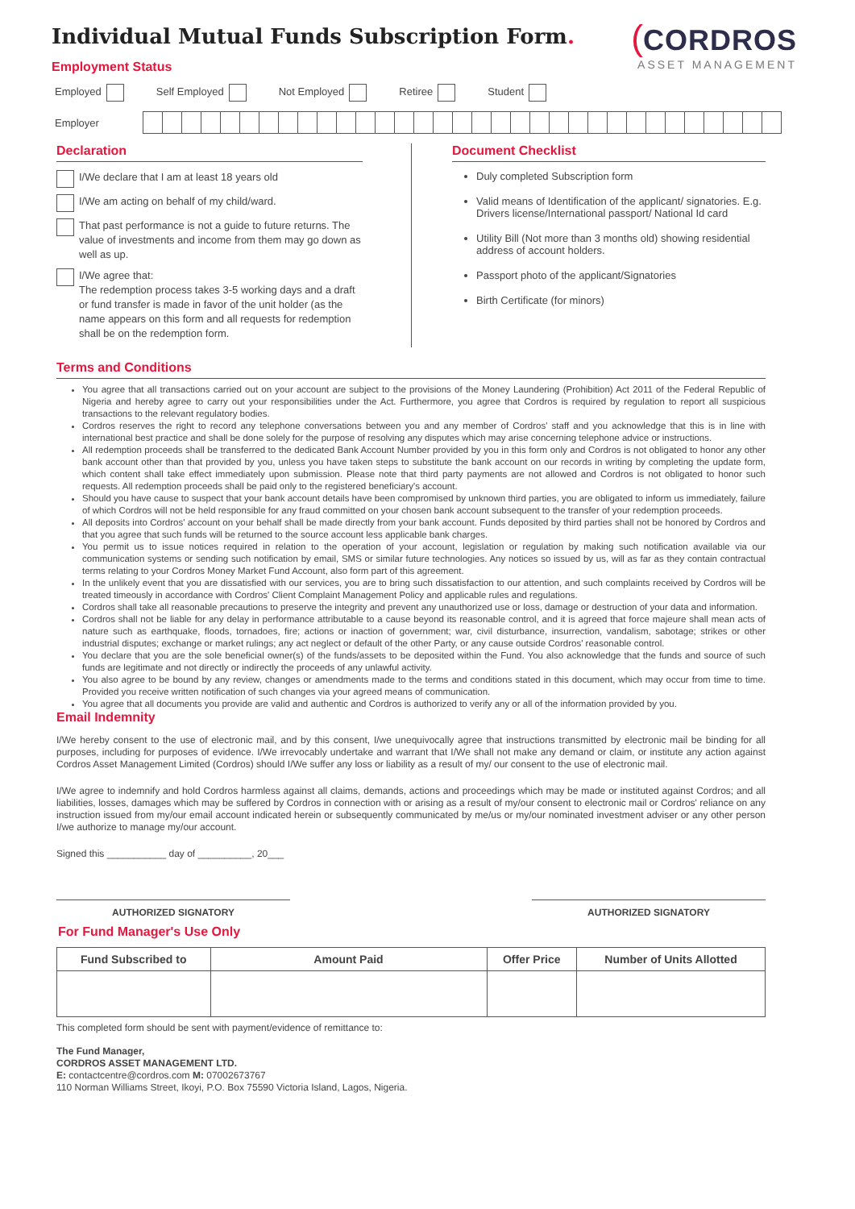Individual Mutual Funds Subscription Form.
Employment Status
(CORDROS
ASSET MANAGEMENT
Employed Self Employed Not Employed Retiree Student
Employer
Declaration
I/We declare that I am at least 18 years old
I/We am acting on behalf of my child/ward.
That past performance is not a guide to future returns. The value of investments and income from them may go down as well as up.
I/We agree that:
The redemption process takes 3-5 working days and a draft or fund transfer is made in favor of the unit holder (as the name appears on this form and all requests for redemption shall be on the redemption form.
Document Checklist
Duly completed Subscription form
Valid means of Identification of the applicant/ signatories. E.g. Drivers license/International passport/ National Id card
Utility Bill (Not more than 3 months old) showing residential address of account holders.
Passport photo of the applicant/Signatories
Birth Certificate (for minors)
Terms and Conditions
You agree that all transactions carried out on your account are subject to the provisions of the Money Laundering (Prohibition) Act 2011 of the Federal Republic of Nigeria and hereby agree to carry out your responsibilities under the Act. Furthermore, you agree that Cordros is required by regulation to report all suspicious transactions to the relevant regulatory bodies.
Cordros reserves the right to record any telephone conversations between you and any member of Cordros' staff and you acknowledge that this is in line with international best practice and shall be done solely for the purpose of resolving any disputes which may arise concerning telephone advice or instructions.
All redemption proceeds shall be transferred to the dedicated Bank Account Number provided by you in this form only and Cordros is not obligated to honor any other bank account other than that provided by you, unless you have taken steps to substitute the bank account on our records in writing by completing the update form, which content shall take effect immediately upon submission. Please note that third party payments are not allowed and Cordros is not obligated to honor such requests. All redemption proceeds shall be paid only to the registered beneficiary's account.
Should you have cause to suspect that your bank account details have been compromised by unknown third parties, you are obligated to inform us immediately, failure of which Cordros will not be held responsible for any fraud committed on your chosen bank account subsequent to the transfer of your redemption proceeds.
All deposits into Cordros' account on your behalf shall be made directly from your bank account. Funds deposited by third parties shall not be honored by Cordros and that you agree that such funds will be returned to the source account less applicable bank charges.
You permit us to issue notices required in relation to the operation of your account, legislation or regulation by making such notification available via our communication systems or sending such notification by email, SMS or similar future technologies. Any notices so issued by us, will as far as they contain contractual terms relating to your Cordros Money Market Fund Account, also form part of this agreement.
In the unlikely event that you are dissatisfied with our services, you are to bring such dissatisfaction to our attention, and such complaints received by Cordros will be treated timeously in accordance with Cordros' Client Complaint Management Policy and applicable rules and regulations.
Cordros shall take all reasonable precautions to preserve the integrity and prevent any unauthorized use or loss, damage or destruction of your data and information.
Cordros shall not be liable for any delay in performance attributable to a cause beyond its reasonable control, and it is agreed that force majeure shall mean acts of nature such as earthquake, floods, tornadoes, fire; actions or inaction of government; war, civil disturbance, insurrection, vandalism, sabotage; strikes or other industrial disputes; exchange or market rulings; any act neglect or default of the other Party, or any cause outside Cordros' reasonable control.
You declare that you are the sole beneficial owner(s) of the funds/assets to be deposited within the Fund. You also acknowledge that the funds and source of such funds are legitimate and not directly or indirectly the proceeds of any unlawful activity.
You also agree to be bound by any review, changes or amendments made to the terms and conditions stated in this document, which may occur from time to time. Provided you receive written notification of such changes via your agreed means of communication.
You agree that all documents you provide are valid and authentic and Cordros is authorized to verify any or all of the information provided by you.
Email Indemnity
I/We hereby consent to the use of electronic mail, and by this consent, I/we unequivocally agree that instructions transmitted by electronic mail be binding for all purposes, including for purposes of evidence. I/We irrevocably undertake and warrant that I/We shall not make any demand or claim, or institute any action against Cordros Asset Management Limited (Cordros) should I/We suffer any loss or liability as a result of my/ our consent to the use of electronic mail.
I/We agree to indemnify and hold Cordros harmless against all claims, demands, actions and proceedings which may be made or instituted against Cordros; and all liabilities, losses, damages which may be suffered by Cordros in connection with or arising as a result of my/our consent to electronic mail or Cordros' reliance on any instruction issued from my/our email account indicated herein or subsequently communicated by me/us or my/our nominated investment adviser or any other person I/we authorize to manage my/our account.
Signed this ___________ day of __________, 20___
AUTHORIZED SIGNATORY AUTHORIZED SIGNATORY
For Fund Manager's Use Only
| Fund Subscribed to | Amount Paid | Offer Price | Number of Units Allotted |
| --- | --- | --- | --- |
This completed form should be sent with payment/evidence of remittance to:
The Fund Manager,
CORDROS ASSET MANAGEMENT LTD.
E: contactcentre@cordros.com M: 07002673767
110 Norman Williams Street, Ikoyi, P.O. Box 75590 Victoria Island, Lagos, Nigeria.